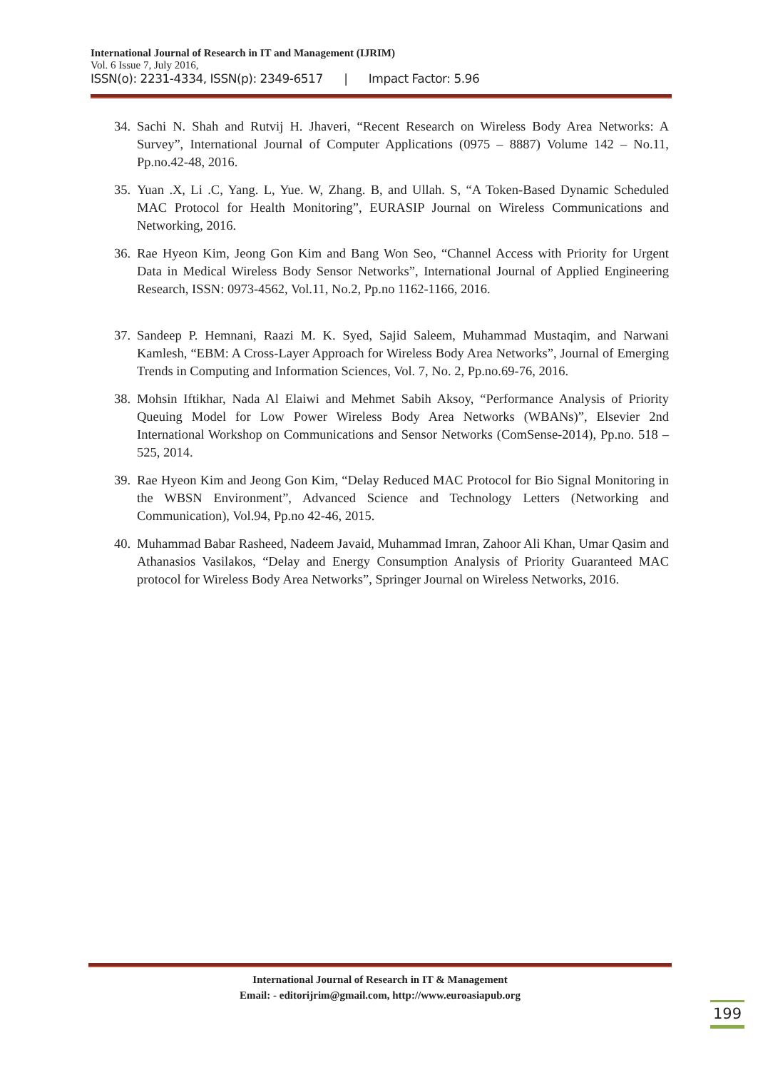International Journal of Research in IT and Management (IJRIM)
Vol. 6 Issue 7, July 2016,
ISSN(o): 2231-4334, ISSN(p): 2349-6517 | Impact Factor: 5.96
34. Sachi N. Shah and Rutvij H. Jhaveri, “Recent Research on Wireless Body Area Networks: A Survey”, International Journal of Computer Applications (0975 – 8887) Volume 142 – No.11, Pp.no.42-48, 2016.
35. Yuan .X, Li .C, Yang. L, Yue. W, Zhang. B, and Ullah. S, “A Token-Based Dynamic Scheduled MAC Protocol for Health Monitoring”, EURASIP Journal on Wireless Communications and Networking, 2016.
36. Rae Hyeon Kim, Jeong Gon Kim and Bang Won Seo, “Channel Access with Priority for Urgent Data in Medical Wireless Body Sensor Networks”, International Journal of Applied Engineering Research, ISSN: 0973-4562, Vol.11, No.2, Pp.no 1162-1166, 2016.
37. Sandeep P. Hemnani, Raazi M. K. Syed, Sajid Saleem, Muhammad Mustaqim, and Narwani Kamlesh, “EBM: A Cross-Layer Approach for Wireless Body Area Networks”, Journal of Emerging Trends in Computing and Information Sciences, Vol. 7, No. 2, Pp.no.69-76, 2016.
38. Mohsin Iftikhar, Nada Al Elaiwi and Mehmet Sabih Aksoy, “Performance Analysis of Priority Queuing Model for Low Power Wireless Body Area Networks (WBANs)”, Elsevier 2nd International Workshop on Communications and Sensor Networks (ComSense-2014), Pp.no. 518 – 525, 2014.
39. Rae Hyeon Kim and Jeong Gon Kim, “Delay Reduced MAC Protocol for Bio Signal Monitoring in the WBSN Environment”, Advanced Science and Technology Letters (Networking and Communication), Vol.94, Pp.no 42-46, 2015.
40. Muhammad Babar Rasheed, Nadeem Javaid, Muhammad Imran, Zahoor Ali Khan, Umar Qasim and Athanasios Vasilakos, “Delay and Energy Consumption Analysis of Priority Guaranteed MAC protocol for Wireless Body Area Networks”, Springer Journal on Wireless Networks, 2016.
International Journal of Research in IT & Management
Email: - editorijrim@gmail.com, http://www.euroasiapub.org
199